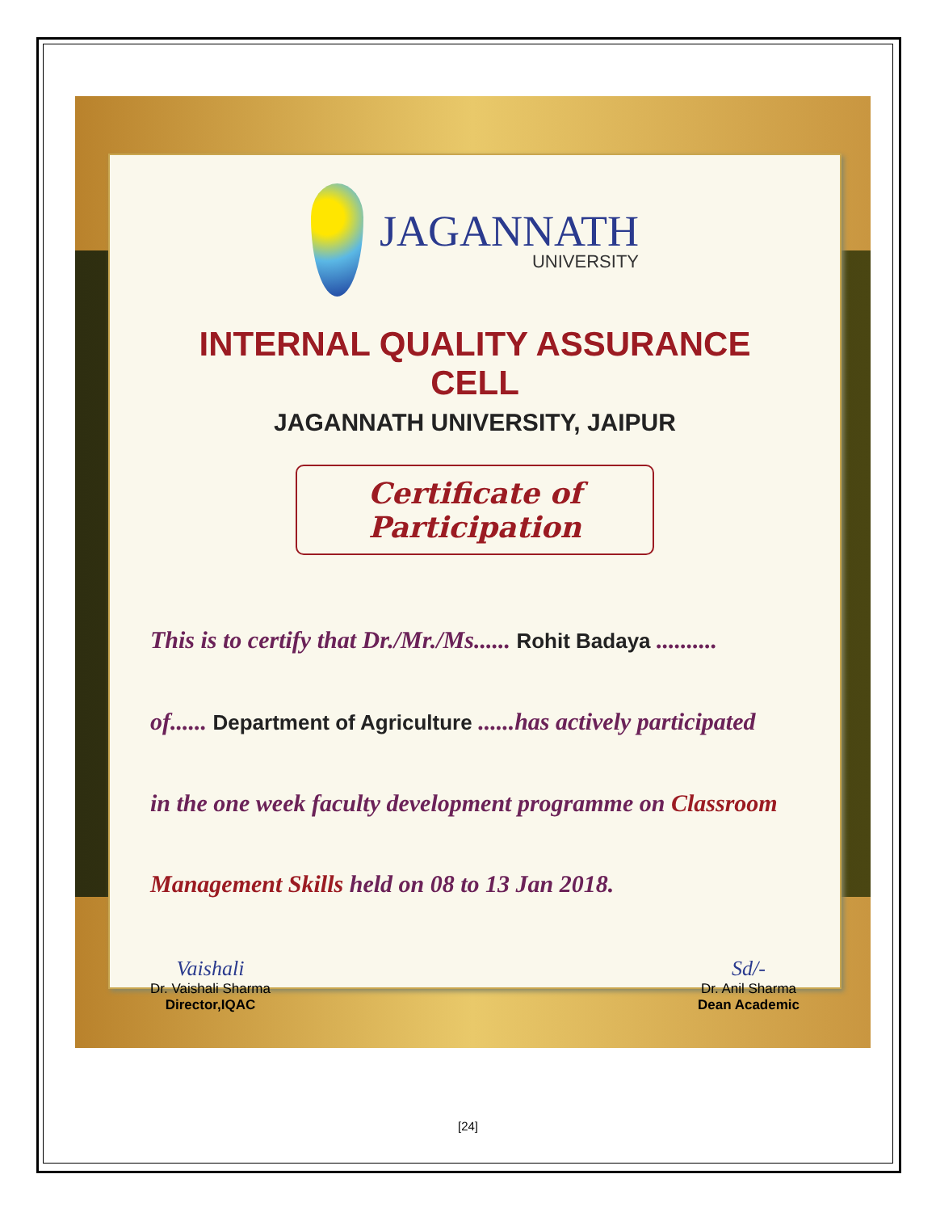JAGANNATH
UNIVERSITY
INTERNAL QUALITY ASSURANCE CELL
JAGANNATH UNIVERSITY, JAIPUR
Certificate of Participation
This is to certify that Dr./Mr./Ms...... Rohit Badaya ..........
of...... Department of Agriculture ......has actively participated
in the one week faculty development programme on Classroom
Management Skills held on 08 to 13 Jan 2018.
Vaishali
Dr. Vaishali Sharma
Director,IQAC
Sd/-
Dr. Anil Sharma
Dean Academic
[24]